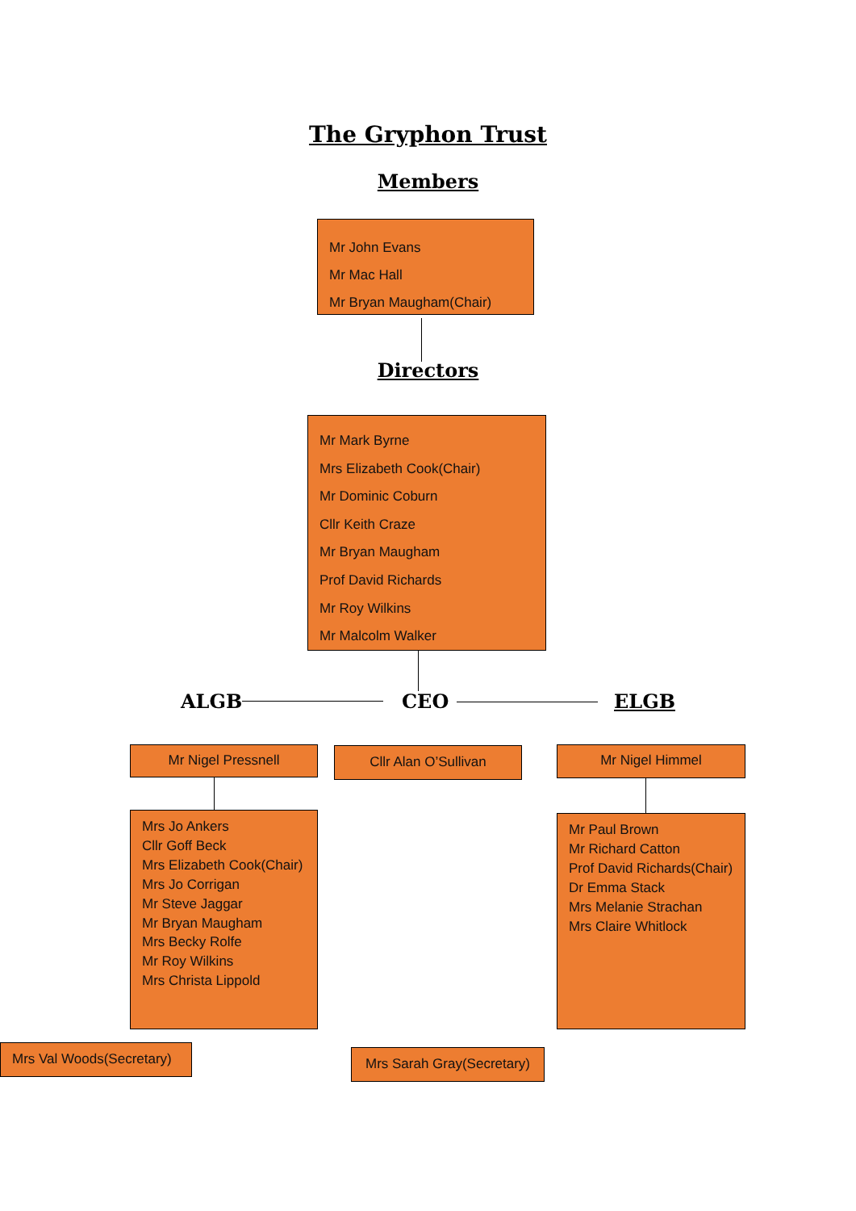The Gryphon Trust
Members
Mr John Evans
Mr Mac Hall
Mr Bryan Maugham(Chair)
Directors
Mr Mark Byrne
Mrs Elizabeth Cook(Chair)
Mr Dominic Coburn
Cllr Keith Craze
Mr Bryan Maugham
Prof David Richards
Mr Roy Wilkins
Mr Malcolm Walker
ALGB CEO ELGB
Mr Nigel Pressnell Cllr Alan O’Sullivan Mr Nigel Himmel
Mrs Jo Ankers
Cllr Goff Beck
Mrs Elizabeth Cook(Chair)
Mrs Jo Corrigan
Mr Steve Jaggar
Mr Bryan Maugham
Mrs Becky Rolfe
Mr Roy Wilkins
Mrs Christa Lippold
Mr Paul Brown
Mr Richard Catton
Prof David Richards(Chair)
Dr Emma Stack
Mrs Melanie Strachan
Mrs Claire Whitlock
Mrs Val Woods(Secretary)
Mrs Sarah Gray(Secretary)